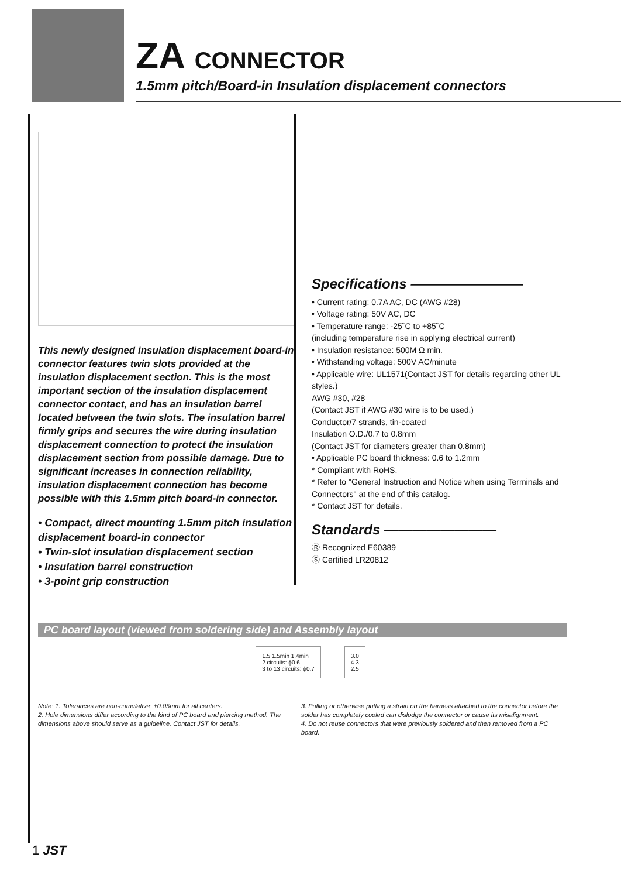ZA CONNECTOR
1.5mm pitch/Board-in Insulation displacement connectors
This newly designed insulation displacement board-in connector features twin slots provided at the insulation displacement section. This is the most important section of the insulation displacement connector contact, and has an insulation barrel located between the twin slots. The insulation barrel firmly grips and secures the wire during insulation displacement connection to protect the insulation displacement section from possible damage. Due to significant increases in connection reliability, insulation displacement connection has become possible with this 1.5mm pitch board-in connector.
• Compact, direct mounting 1.5mm pitch insulation displacement board-in connector
• Twin-slot insulation displacement section
• Insulation barrel construction
• 3-point grip construction
Specifications ————————
• Current rating: 0.7A AC, DC (AWG #28)
• Voltage rating: 50V AC, DC
• Temperature range: -25˚C to +85˚C
(including temperature rise in applying electrical current)
• Insulation resistance: 500M Ω min.
• Withstanding voltage: 500V AC/minute
• Applicable wire: UL1571(Contact JST for details regarding other UL styles.)
AWG #30, #28
(Contact JST if AWG #30 wire is to be used.)
Conductor/7 strands, tin-coated
Insulation O.D./0.7 to 0.8mm
(Contact JST for diameters greater than 0.8mm)
• Applicable PC board thickness: 0.6 to 1.2mm
* Compliant with RoHS.
* Refer to "General Instruction and Notice when using Terminals and Connectors" at the end of this catalog.
* Contact JST for details.
Standards ————————
Ⓡ Recognized E60389
Ⓢ Certified LR20812
PC board layout (viewed from soldering side) and Assembly layout
1.5 1.5min 1.4min
2 circuits: ϕ0.6
3 to 13 circuits: ϕ0.7
3.0
4.3
2.5
Note: 1. Tolerances are non-cumulative: ±0.05mm for all centers.
2. Hole dimensions differ according to the kind of PC board and piercing method. The dimensions above should serve as a guideline. Contact JST for details.
3. Pulling or otherwise putting a strain on the harness attached to the connector before the solder has completely cooled can dislodge the connector or cause its misalignment.
4. Do not reuse connectors that were previously soldered and then removed from a PC board.
1 JST